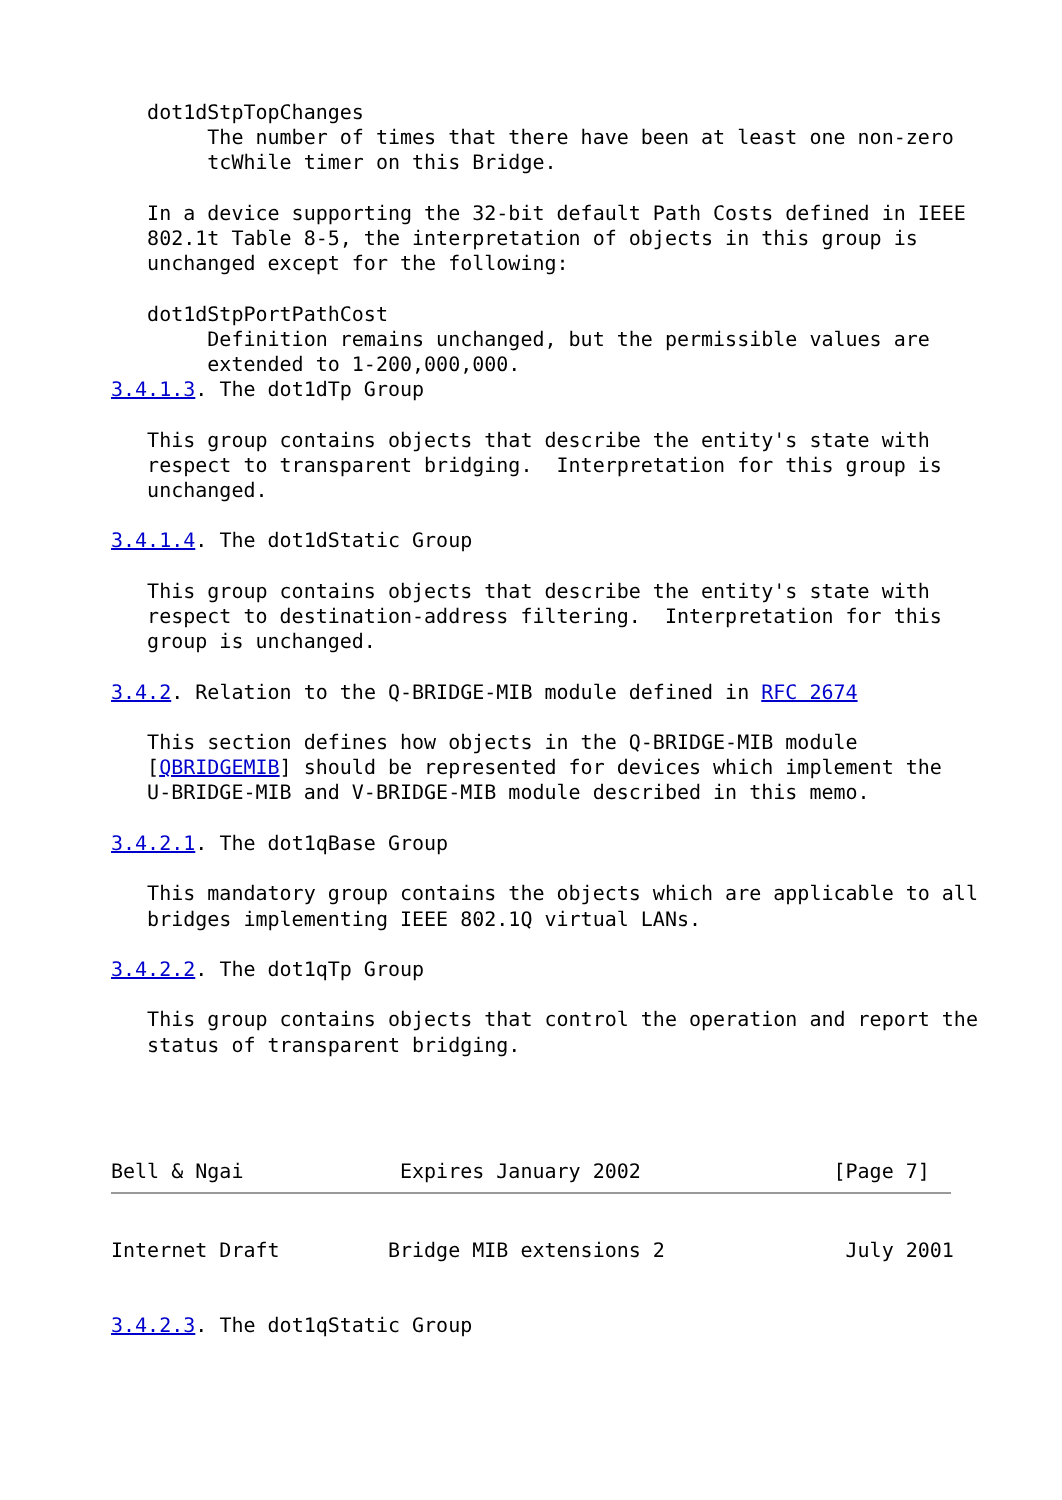dot1dStpTopChanges
        The number of times that there have been at least one non-zero
        tcWhile timer on this Bridge.

   In a device supporting the 32-bit default Path Costs defined in IEEE
   802.1t Table 8-5, the interpretation of objects in this group is
   unchanged except for the following:

   dot1dStpPortPathCost
        Definition remains unchanged, but the permissible values are
        extended to 1-200,000,000.
3.4.1.3. The dot1dTp Group

   This group contains objects that describe the entity's state with
   respect to transparent bridging.  Interpretation for this group is
   unchanged.

3.4.1.4. The dot1dStatic Group

   This group contains objects that describe the entity's state with
   respect to destination-address filtering.  Interpretation for this
   group is unchanged.

3.4.2. Relation to the Q-BRIDGE-MIB module defined in RFC 2674

   This section defines how objects in the Q-BRIDGE-MIB module
   [QBRIDGEMIB] should be represented for devices which implement the
   U-BRIDGE-MIB and V-BRIDGE-MIB module described in this memo.

3.4.2.1. The dot1qBase Group

   This mandatory group contains the objects which are applicable to all
   bridges implementing IEEE 802.1Q virtual LANs.

3.4.2.2. The dot1qTp Group

   This group contains objects that control the operation and report the
   status of transparent bridging.




Bell & Ngai             Expires January 2002                [Page 7]
Internet Draft         Bridge MIB extensions 2               July 2001


3.4.2.3. The dot1qStatic Group